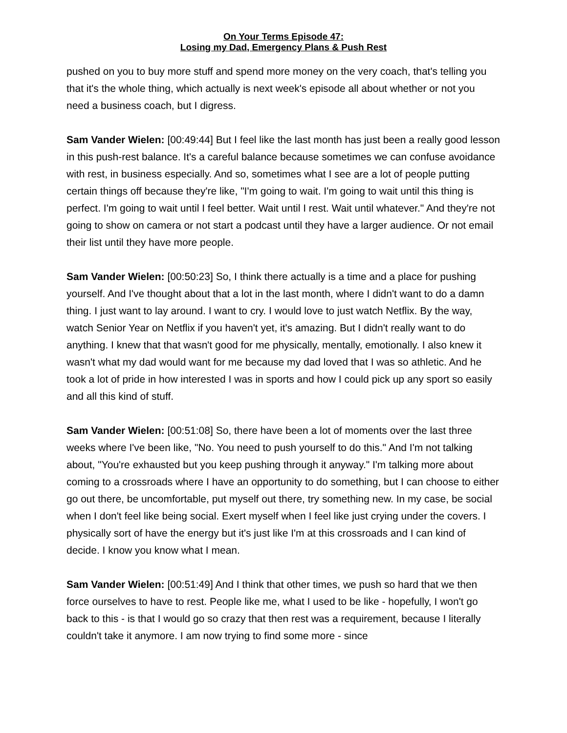On Your Terms Episode 47:
Losing my Dad, Emergency Plans & Push Rest
pushed on you to buy more stuff and spend more money on the very coach, that's telling you that it's the whole thing, which actually is next week's episode all about whether or not you need a business coach, but I digress.
Sam Vander Wielen: [00:49:44] But I feel like the last month has just been a really good lesson in this push-rest balance. It's a careful balance because sometimes we can confuse avoidance with rest, in business especially. And so, sometimes what I see are a lot of people putting certain things off because they're like, "I'm going to wait. I'm going to wait until this thing is perfect. I'm going to wait until I feel better. Wait until I rest. Wait until whatever." And they're not going to show on camera or not start a podcast until they have a larger audience. Or not email their list until they have more people.
Sam Vander Wielen: [00:50:23] So, I think there actually is a time and a place for pushing yourself. And I've thought about that a lot in the last month, where I didn't want to do a damn thing. I just want to lay around. I want to cry. I would love to just watch Netflix. By the way, watch Senior Year on Netflix if you haven't yet, it's amazing. But I didn't really want to do anything. I knew that that wasn't good for me physically, mentally, emotionally. I also knew it wasn't what my dad would want for me because my dad loved that I was so athletic. And he took a lot of pride in how interested I was in sports and how I could pick up any sport so easily and all this kind of stuff.
Sam Vander Wielen: [00:51:08] So, there have been a lot of moments over the last three weeks where I've been like, "No. You need to push yourself to do this." And I'm not talking about, "You're exhausted but you keep pushing through it anyway." I'm talking more about coming to a crossroads where I have an opportunity to do something, but I can choose to either go out there, be uncomfortable, put myself out there, try something new. In my case, be social when I don't feel like being social. Exert myself when I feel like just crying under the covers. I physically sort of have the energy but it's just like I'm at this crossroads and I can kind of decide. I know you know what I mean.
Sam Vander Wielen: [00:51:49] And I think that other times, we push so hard that we then force ourselves to have to rest. People like me, what I used to be like - hopefully, I won't go back to this - is that I would go so crazy that then rest was a requirement, because I literally couldn't take it anymore. I am now trying to find some more - since